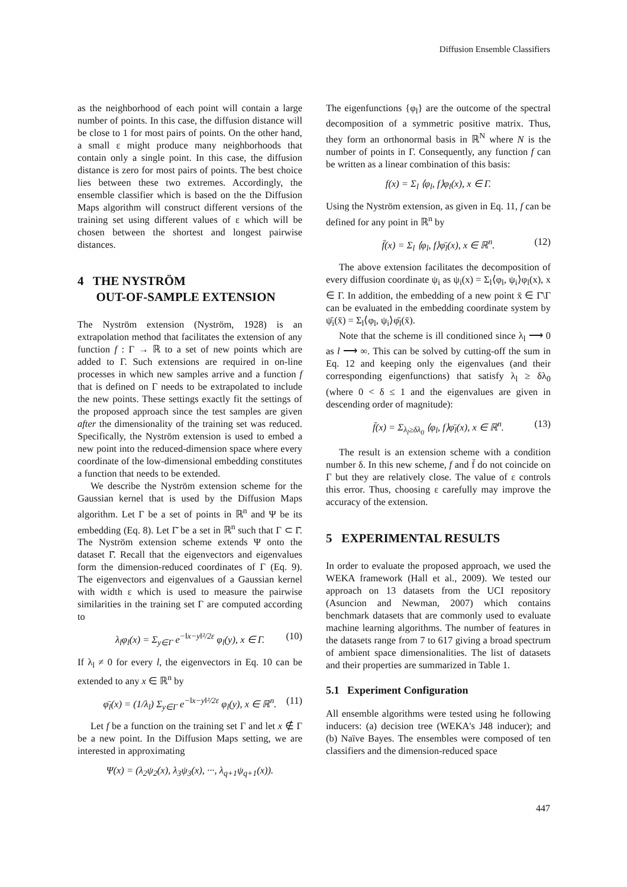Diffusion Ensemble Classifiers
as the neighborhood of each point will contain a large number of points. In this case, the diffusion distance will be close to 1 for most pairs of points. On the other hand, a small ε might produce many neighborhoods that contain only a single point. In this case, the diffusion distance is zero for most pairs of points. The best choice lies between these two extremes. Accordingly, the ensemble classifier which is based on the the Diffusion Maps algorithm will construct different versions of the training set using different values of ε which will be chosen between the shortest and longest pairwise distances.
4 THE NYSTRÖM
OUT-OF-SAMPLE EXTENSION
The Nyström extension (Nyström, 1928) is an extrapolation method that facilitates the extension of any function f : Γ → ℝ to a set of new points which are added to Γ. Such extensions are required in on-line processes in which new samples arrive and a function f that is defined on Γ needs to be extrapolated to include the new points. These settings exactly fit the settings of the proposed approach since the test samples are given after the dimensionality of the training set was reduced. Specifically, the Nyström extension is used to embed a new point into the reduced-dimension space where every coordinate of the low-dimensional embedding constitutes a function that needs to be extended.
We describe the Nyström extension scheme for the Gaussian kernel that is used by the Diffusion Maps algorithm. Let Γ be a set of points in ℝ<sup>n</sup> and Ψ be its embedding (Eq. 8). Let Γ̄ be a set in ℝ<sup>n</sup> such that Γ ⊂ Γ̄. The Nyström extension scheme extends Ψ onto the dataset Γ̄. Recall that the eigenvectors and eigenvalues form the dimension-reduced coordinates of Γ (Eq. 9). The eigenvectors and eigenvalues of a Gaussian kernel with width ε which is used to measure the pairwise similarities in the training set Γ are computed according to
λ<sub>l</sub>φ<sub>l</sub>(x) = Σ<sub>y∈Γ</sub> e<sup>−‖x−y‖²/2ε</sup> φ<sub>l</sub>(y), x ∈ Γ. (10)
If λ<sub>l</sub> ≠ 0 for every l, the eigenvectors in Eq. 10 can be extended to any x ∈ ℝ<sup>n</sup> by
φ̄<sub>l</sub>(x) = (1/λ<sub>l</sub>) Σ<sub>y∈Γ</sub> e<sup>−‖x−y‖²/2ε</sup> φ<sub>l</sub>(y), x ∈ ℝ<sup>n</sup>. (11)
Let f be a function on the training set Γ and let x ∉ Γ be a new point. In the Diffusion Maps setting, we are interested in approximating
Ψ(x) = (λ<sub>2</sub>ψ<sub>2</sub>(x), λ<sub>3</sub>ψ<sub>3</sub>(x), ···, λ<sub>q+1</sub>ψ<sub>q+1</sub>(x)).
The eigenfunctions {φ<sub>l</sub>} are the outcome of the spectral decomposition of a symmetric positive matrix. Thus, they form an orthonormal basis in ℝ<sup>N</sup> where N is the number of points in Γ. Consequently, any function f can be written as a linear combination of this basis:
f(x) = Σ<sub>l</sub> ⟨φ<sub>l</sub>, f⟩φ<sub>l</sub>(x), x ∈ Γ.
Using the Nyström extension, as given in Eq. 11, f can be defined for any point in ℝ<sup>n</sup> by
f̄(x) = Σ<sub>l</sub> ⟨φ<sub>l</sub>, f⟩φ̄<sub>l</sub>(x), x ∈ ℝ<sup>n</sup>. (12)
The above extension facilitates the decomposition of every diffusion coordinate ψ<sub>i</sub> as ψ<sub>i</sub>(x) = Σ<sub>l</sub>⟨φ<sub>l</sub>, ψ<sub>i</sub>⟩φ<sub>l</sub>(x), x ∈ Γ. In addition, the embedding of a new point x̄ ∈ Γ̄\Γ can be evaluated in the embedding coordinate system by ψ̄<sub>i</sub>(x̄) = Σ<sub>l</sub>⟨φ<sub>l</sub>, ψ<sub>i</sub>⟩φ̄<sub>l</sub>(x̄).
Note that the scheme is ill conditioned since λ<sub>l</sub> ⟶ 0 as l ⟶ ∞. This can be solved by cutting-off the sum in Eq. 12 and keeping only the eigenvalues (and their corresponding eigenfunctions) that satisfy λ<sub>l</sub> ≥ δλ<sub>0</sub> (where 0 < δ ≤ 1 and the eigenvalues are given in descending order of magnitude):
f̄(x) = Σ<sub>λ<sub>l</sub>≥δλ<sub>0</sub></sub> ⟨φ<sub>l</sub>, f⟩φ̄<sub>l</sub>(x), x ∈ ℝ<sup>n</sup>. (13)
The result is an extension scheme with a condition number δ. In this new scheme, f and f̄ do not coincide on Γ but they are relatively close. The value of ε controls this error. Thus, choosing ε carefully may improve the accuracy of the extension.
5 EXPERIMENTAL RESULTS
In order to evaluate the proposed approach, we used the WEKA framework (Hall et al., 2009). We tested our approach on 13 datasets from the UCI repository (Asuncion and Newman, 2007) which contains benchmark datasets that are commonly used to evaluate machine learning algorithms. The number of features in the datasets range from 7 to 617 giving a broad spectrum of ambient space dimensionalities. The list of datasets and their properties are summarized in Table 1.
5.1 Experiment Configuration
All ensemble algorithms were tested using he following inducers: (a) decision tree (WEKA's J48 inducer); and (b) Naïve Bayes. The ensembles were composed of ten classifiers and the dimension-reduced space
447